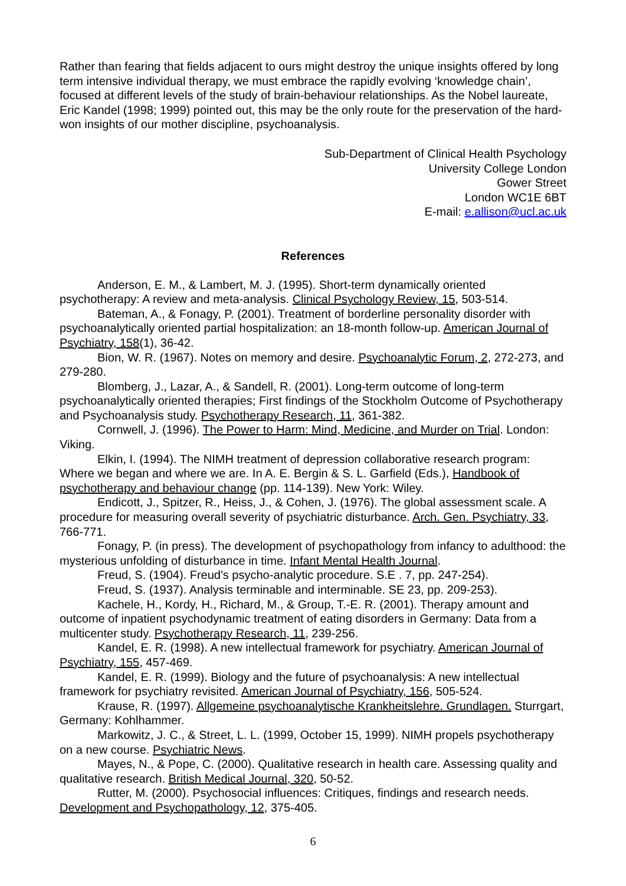Rather than fearing that fields adjacent to ours might destroy the unique insights offered by long term intensive individual therapy, we must embrace the rapidly evolving ‘knowledge chain’, focused at different levels of the study of brain-behaviour relationships. As the Nobel laureate, Eric Kandel (1998; 1999) pointed out, this may be the only route for the preservation of the hard-won insights of our mother discipline, psychoanalysis.
Sub-Department of Clinical Health Psychology
University College London
Gower Street
London WC1E 6BT
E-mail: e.allison@ucl.ac.uk
References
Anderson, E. M., & Lambert, M. J. (1995). Short-term dynamically oriented psychotherapy: A review and meta-analysis. Clinical Psychology Review, 15, 503-514.
Bateman, A., & Fonagy, P. (2001). Treatment of borderline personality disorder with psychoanalytically oriented partial hospitalization: an 18-month follow-up. American Journal of Psychiatry, 158(1), 36-42.
Bion, W. R. (1967). Notes on memory and desire. Psychoanalytic Forum, 2, 272-273, and 279-280.
Blomberg, J., Lazar, A., & Sandell, R. (2001). Long-term outcome of long-term psychoanalytically oriented therapies; First findings of the Stockholm Outcome of Psychotherapy and Psychoanalysis study. Psychotherapy Research, 11, 361-382.
Cornwell, J. (1996). The Power to Harm: Mind, Medicine, and Murder on Trial. London: Viking.
Elkin, I. (1994). The NIMH treatment of depression collaborative research program: Where we began and where we are. In A. E. Bergin & S. L. Garfield (Eds.), Handbook of psychotherapy and behaviour change (pp. 114-139). New York: Wiley.
Endicott, J., Spitzer, R., Heiss, J., & Cohen, J. (1976). The global assessment scale. A procedure for measuring overall severity of psychiatric disturbance. Arch. Gen. Psychiatry, 33, 766-771.
Fonagy, P. (in press). The development of psychopathology from infancy to adulthood: the mysterious unfolding of disturbance in time. Infant Mental Health Journal.
Freud, S. (1904). Freud's psycho-analytic procedure. S.E . 7, pp. 247-254).
Freud, S. (1937). Analysis terminable and interminable. SE 23, pp. 209-253).
Kachele, H., Kordy, H., Richard, M., & Group, T.-E. R. (2001). Therapy amount and outcome of inpatient psychodynamic treatment of eating disorders in Germany: Data from a multicenter study. Psychotherapy Research, 11, 239-256.
Kandel, E. R. (1998). A new intellectual framework for psychiatry. American Journal of Psychiatry, 155, 457-469.
Kandel, E. R. (1999). Biology and the future of psychoanalysis: A new intellectual framework for psychiatry revisited. American Journal of Psychiatry, 156, 505-524.
Krause, R. (1997). Allgemeine psychoanalytische Krankheitslehre. Grundlagen. Sturrgart, Germany: Kohlhammer.
Markowitz, J. C., & Street, L. L. (1999, October 15, 1999). NIMH propels psychotherapy on a new course. Psychiatric News.
Mayes, N., & Pope, C. (2000). Qualitative research in health care. Assessing quality and qualitative research. British Medical Journal, 320, 50-52.
Rutter, M. (2000). Psychosocial influences: Critiques, findings and research needs. Development and Psychopathology, 12, 375-405.
6